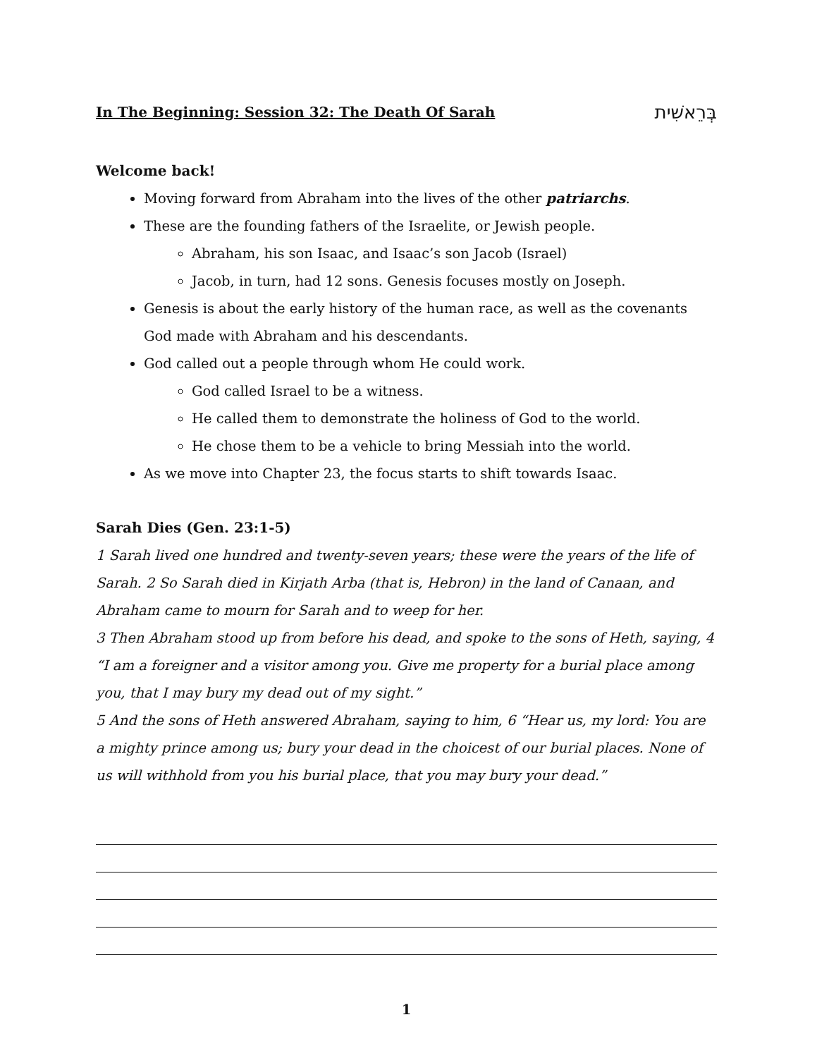In The Beginning: Session 32: The Death Of Sarah בְּרֵאשִׁית
Welcome back!
Moving forward from Abraham into the lives of the other patriarchs.
These are the founding fathers of the Israelite, or Jewish people.
Abraham, his son Isaac, and Isaac’s son Jacob (Israel)
Jacob, in turn, had 12 sons. Genesis focuses mostly on Joseph.
Genesis is about the early history of the human race, as well as the covenants God made with Abraham and his descendants.
God called out a people through whom He could work.
God called Israel to be a witness.
He called them to demonstrate the holiness of God to the world.
He chose them to be a vehicle to bring Messiah into the world.
As we move into Chapter 23, the focus starts to shift towards Isaac.
Sarah Dies (Gen. 23:1-5)
1 Sarah lived one hundred and twenty-seven years; these were the years of the life of Sarah. 2 So Sarah died in Kirjath Arba (that is, Hebron) in the land of Canaan, and Abraham came to mourn for Sarah and to weep for her.
3 Then Abraham stood up from before his dead, and spoke to the sons of Heth, saying, 4 “I am a foreigner and a visitor among you. Give me property for a burial place among you, that I may bury my dead out of my sight.”
5 And the sons of Heth answered Abraham, saying to him, 6 “Hear us, my lord: You are a mighty prince among us; bury your dead in the choicest of our burial places. None of us will withhold from you his burial place, that you may bury your dead.”
1